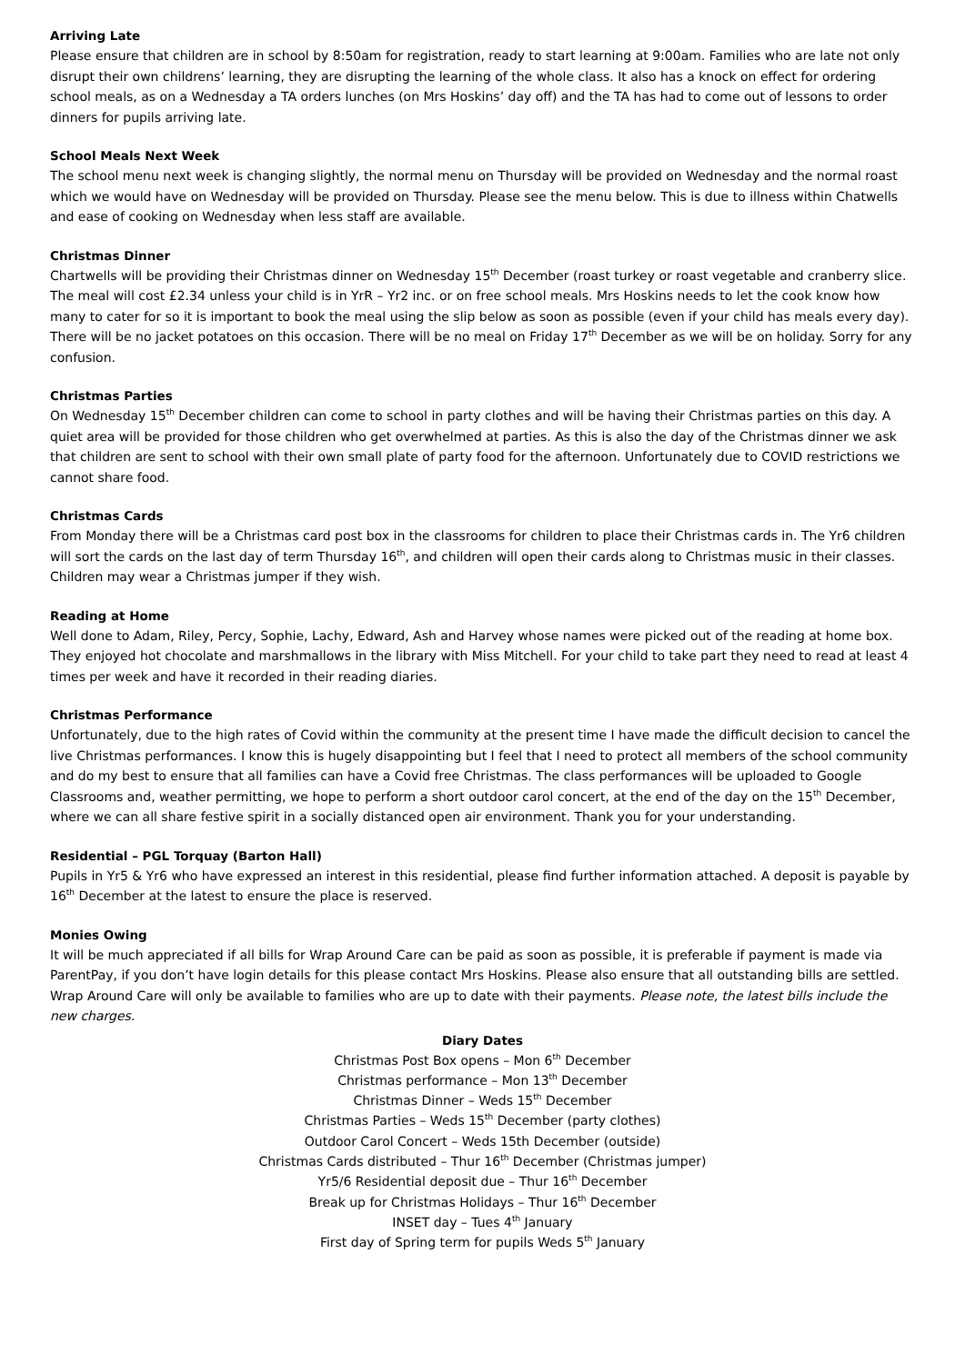Arriving Late
Please ensure that children are in school by 8:50am for registration, ready to start learning at 9:00am. Families who are late not only disrupt their own childrens’ learning, they are disrupting the learning of the whole class. It also has a knock on effect for ordering school meals, as on a Wednesday a TA orders lunches (on Mrs Hoskins’ day off) and the TA has had to come out of lessons to order dinners for pupils arriving late.
School Meals Next Week
The school menu next week is changing slightly, the normal menu on Thursday will be provided on Wednesday and the normal roast which we would have on Wednesday will be provided on Thursday. Please see the menu below. This is due to illness within Chatwells and ease of cooking on Wednesday when less staff are available.
Christmas Dinner
Chartwells will be providing their Christmas dinner on Wednesday 15<sup>th</sup> December (roast turkey or roast vegetable and cranberry slice. The meal will cost £2.34 unless your child is in YrR – Yr2 inc. or on free school meals. Mrs Hoskins needs to let the cook know how many to cater for so it is important to book the meal using the slip below as soon as possible (even if your child has meals every day). There will be no jacket potatoes on this occasion. There will be no meal on Friday 17<sup>th</sup> December as we will be on holiday. Sorry for any confusion.
Christmas Parties
On Wednesday 15<sup>th</sup> December children can come to school in party clothes and will be having their Christmas parties on this day. A quiet area will be provided for those children who get overwhelmed at parties. As this is also the day of the Christmas dinner we ask that children are sent to school with their own small plate of party food for the afternoon. Unfortunately due to COVID restrictions we cannot share food.
Christmas Cards
From Monday there will be a Christmas card post box in the classrooms for children to place their Christmas cards in. The Yr6 children will sort the cards on the last day of term Thursday 16<sup>th</sup>, and children will open their cards along to Christmas music in their classes. Children may wear a Christmas jumper if they wish.
Reading at Home
Well done to Adam, Riley, Percy, Sophie, Lachy, Edward, Ash and Harvey whose names were picked out of the reading at home box. They enjoyed hot chocolate and marshmallows in the library with Miss Mitchell. For your child to take part they need to read at least 4 times per week and have it recorded in their reading diaries.
Christmas Performance
Unfortunately, due to the high rates of Covid within the community at the present time I have made the difficult decision to cancel the live Christmas performances. I know this is hugely disappointing but I feel that I need to protect all members of the school community and do my best to ensure that all families can have a Covid free Christmas. The class performances will be uploaded to Google Classrooms and, weather permitting, we hope to perform a short outdoor carol concert, at the end of the day on the 15<sup>th</sup> December, where we can all share festive spirit in a socially distanced open air environment. Thank you for your understanding.
Residential – PGL Torquay (Barton Hall)
Pupils in Yr5 & Yr6 who have expressed an interest in this residential, please find further information attached. A deposit is payable by 16<sup>th</sup> December at the latest to ensure the place is reserved.
Monies Owing
It will be much appreciated if all bills for Wrap Around Care can be paid as soon as possible, it is preferable if payment is made via ParentPay, if you don’t have login details for this please contact Mrs Hoskins. Please also ensure that all outstanding bills are settled. Wrap Around Care will only be available to families who are up to date with their payments. Please note, the latest bills include the new charges.
Diary Dates
Christmas Post Box opens – Mon 6<sup>th</sup> December
Christmas performance – Mon 13<sup>th</sup> December
Christmas Dinner – Weds 15<sup>th</sup> December
Christmas Parties – Weds 15<sup>th</sup> December (party clothes)
Outdoor Carol Concert – Weds 15th December (outside)
Christmas Cards distributed – Thur 16<sup>th</sup> December (Christmas jumper)
Yr5/6 Residential deposit due – Thur 16<sup>th</sup> December
Break up for Christmas Holidays – Thur 16<sup>th</sup> December
INSET day – Tues 4<sup>th</sup> January
First day of Spring term for pupils Weds 5<sup>th</sup> January